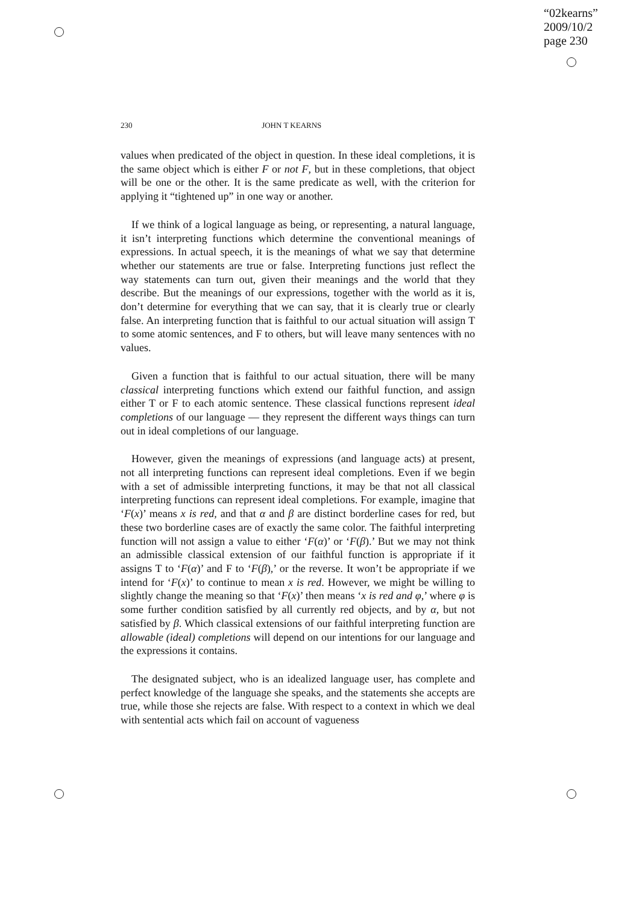“02kearns”
2009/10/2
page 230
230 JOHN T KEARNS
values when predicated of the object in question. In these ideal completions, it is the same object which is either F or not F, but in these completions, that object will be one or the other. It is the same predicate as well, with the criterion for applying it “tightened up” in one way or another.
If we think of a logical language as being, or representing, a natural language, it isn’t interpreting functions which determine the conventional meanings of expressions. In actual speech, it is the meanings of what we say that determine whether our statements are true or false. Interpreting functions just reflect the way statements can turn out, given their meanings and the world that they describe. But the meanings of our expressions, together with the world as it is, don’t determine for everything that we can say, that it is clearly true or clearly false. An interpreting function that is faithful to our actual situation will assign T to some atomic sentences, and F to others, but will leave many sentences with no values.
Given a function that is faithful to our actual situation, there will be many classical interpreting functions which extend our faithful function, and assign either T or F to each atomic sentence. These classical functions represent ideal completions of our language — they represent the different ways things can turn out in ideal completions of our language.
However, given the meanings of expressions (and language acts) at present, not all interpreting functions can represent ideal completions. Even if we begin with a set of admissible interpreting functions, it may be that not all classical interpreting functions can represent ideal completions. For example, imagine that ‘F(x)’ means x is red, and that α and β are distinct borderline cases for red, but these two borderline cases are of exactly the same color. The faithful interpreting function will not assign a value to either ‘F(α)’ or ‘F(β).’ But we may not think an admissible classical extension of our faithful function is appropriate if it assigns T to ‘F(α)’ and F to ‘F(β),’ or the reverse. It won’t be appropriate if we intend for ‘F(x)’ to continue to mean x is red. However, we might be willing to slightly change the meaning so that ‘F(x)’ then means ‘x is red and φ,’ where φ is some further condition satisfied by all currently red objects, and by α, but not satisfied by β. Which classical extensions of our faithful interpreting function are allowable (ideal) completions will depend on our intentions for our language and the expressions it contains.
The designated subject, who is an idealized language user, has complete and perfect knowledge of the language she speaks, and the statements she accepts are true, while those she rejects are false. With respect to a context in which we deal with sentential acts which fail on account of vagueness